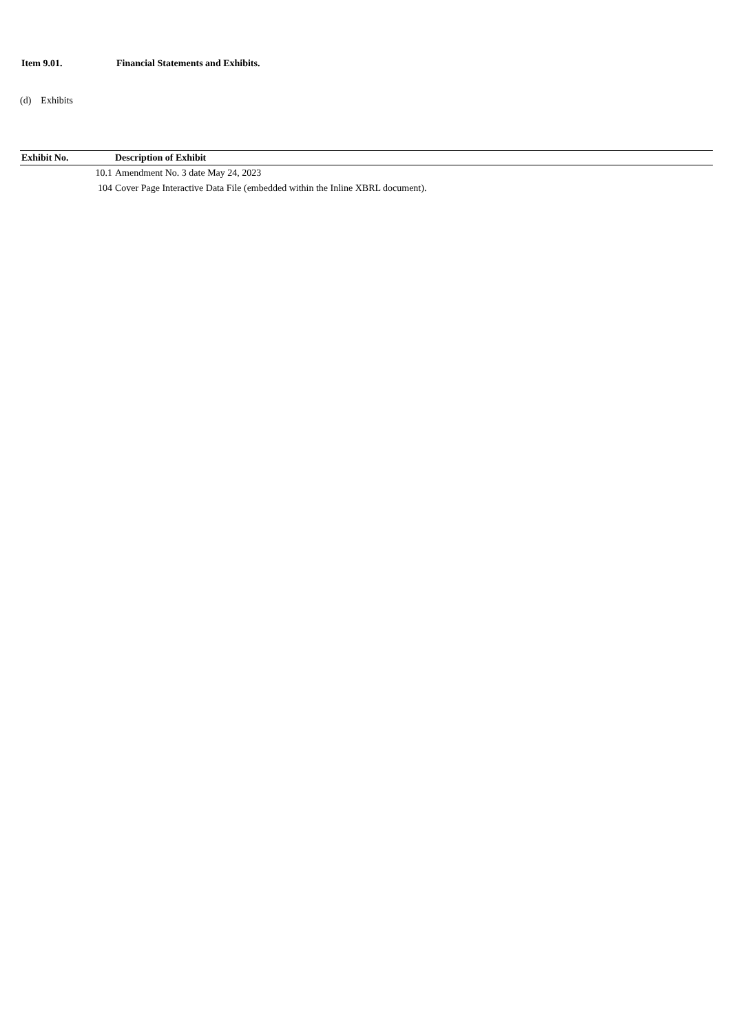Item 9.01. Financial Statements and Exhibits.
(d) Exhibits
| Exhibit No. | Description of Exhibit |
| --- | --- |
| 10.1 | Amendment No. 3 date May 24, 2023 |
| 104 | Cover Page Interactive Data File (embedded within the Inline XBRL document). |